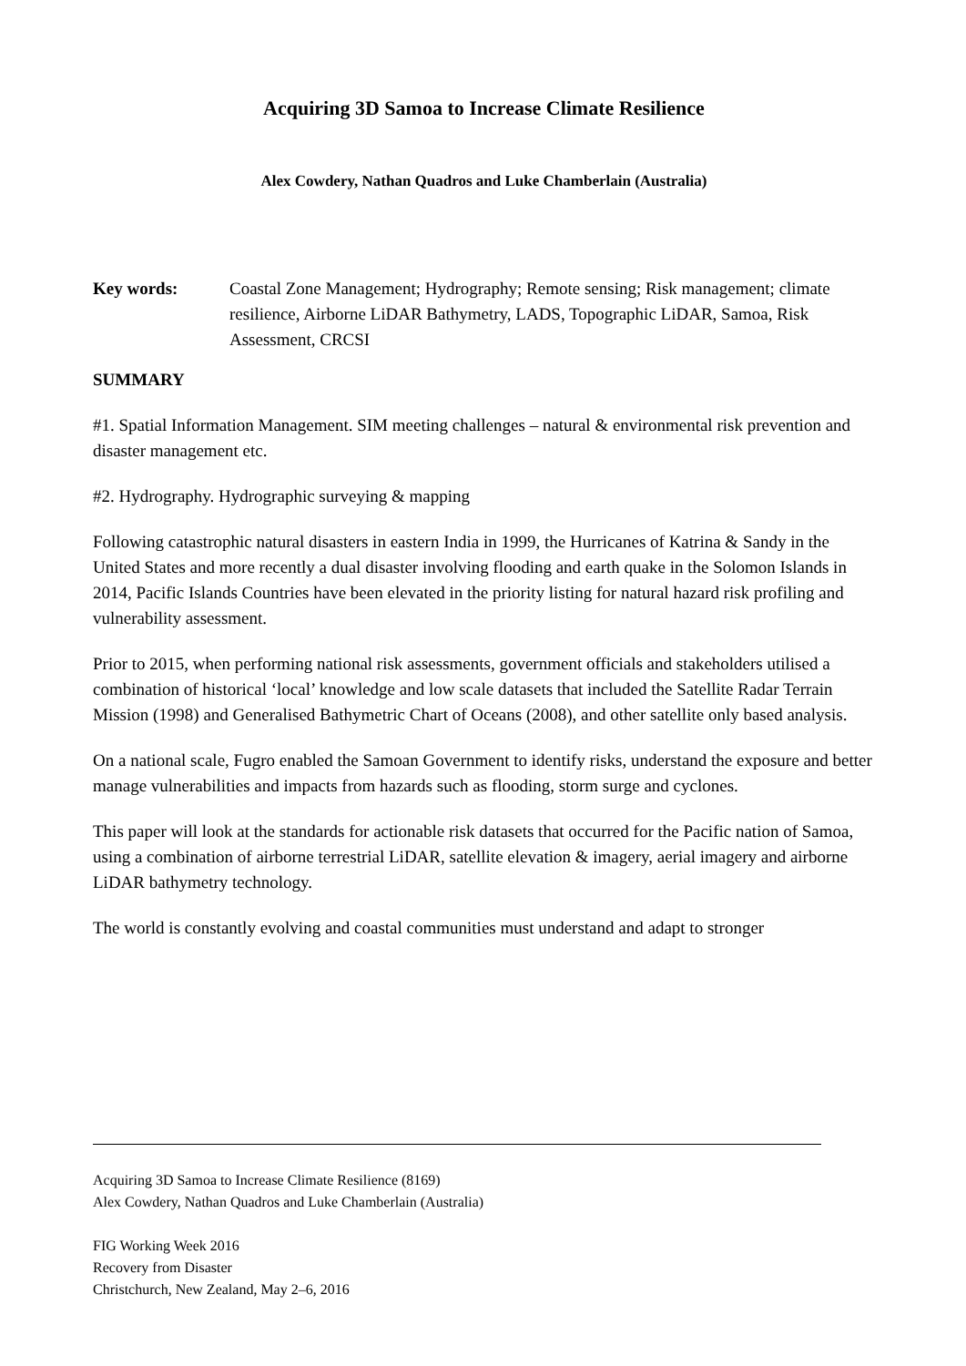Acquiring 3D Samoa to Increase Climate Resilience
Alex Cowdery, Nathan Quadros and Luke Chamberlain (Australia)
Key words: Coastal Zone Management; Hydrography; Remote sensing; Risk management; climate resilience, Airborne LiDAR Bathymetry, LADS, Topographic LiDAR, Samoa, Risk Assessment, CRCSI
SUMMARY
#1. Spatial Information Management. SIM meeting challenges – natural & environmental risk prevention and disaster management etc.
#2. Hydrography. Hydrographic surveying & mapping
Following catastrophic natural disasters in eastern India in 1999, the Hurricanes of Katrina & Sandy in the United States and more recently a dual disaster involving flooding and earth quake in the Solomon Islands in 2014, Pacific Islands Countries have been elevated in the priority listing for natural hazard risk profiling and vulnerability assessment.
Prior to 2015, when performing national risk assessments, government officials and stakeholders utilised a combination of historical ‘local’ knowledge and low scale datasets that included the Satellite Radar Terrain Mission (1998) and Generalised Bathymetric Chart of Oceans (2008), and other satellite only based analysis.
On a national scale, Fugro enabled the Samoan Government to identify risks, understand the exposure and better manage vulnerabilities and impacts from hazards such as flooding, storm surge and cyclones.
This paper will look at the standards for actionable risk datasets that occurred for the Pacific nation of Samoa, using a combination of airborne terrestrial LiDAR, satellite elevation & imagery, aerial imagery and airborne LiDAR bathymetry technology.
The world is constantly evolving and coastal communities must understand and adapt to stronger
Acquiring 3D Samoa to Increase Climate Resilience (8169)
Alex Cowdery, Nathan Quadros and Luke Chamberlain (Australia)
FIG Working Week 2016
Recovery from Disaster
Christchurch, New Zealand, May 2–6, 2016